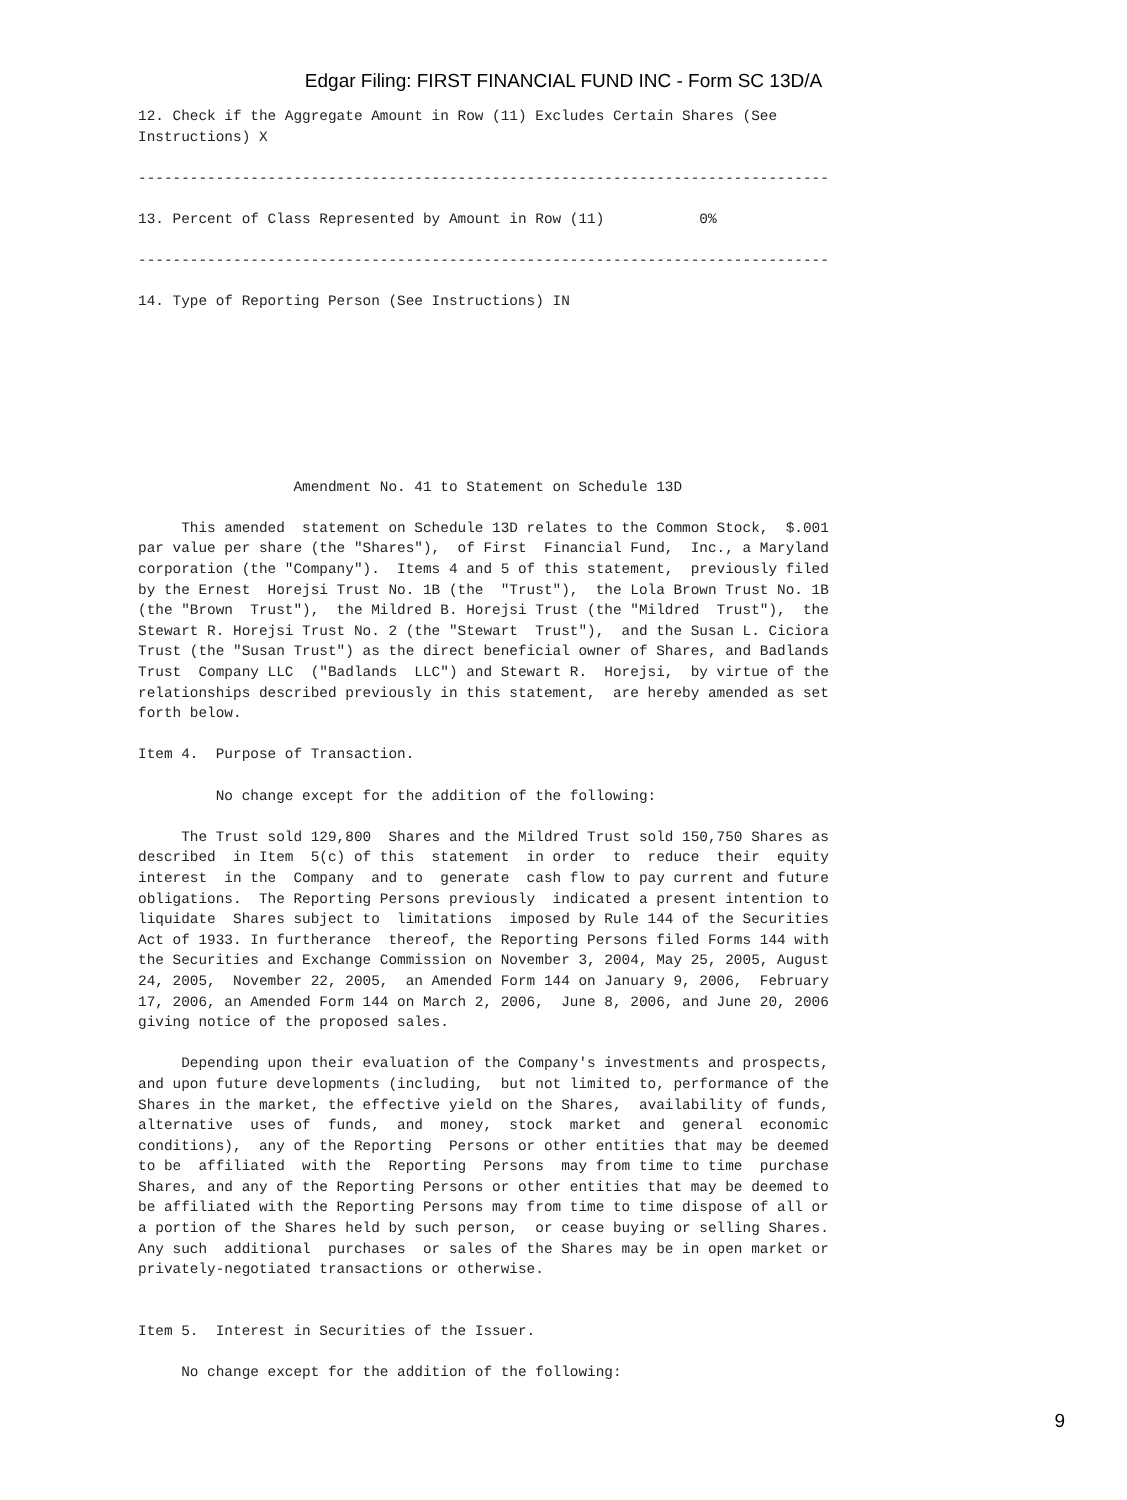Edgar Filing: FIRST FINANCIAL FUND INC - Form SC 13D/A
12. Check if the Aggregate Amount in Row (11) Excludes Certain Shares (See
Instructions) X

--------------------------------------------------------------------------------

13. Percent of Class Represented by Amount in Row (11)           0%

--------------------------------------------------------------------------------

14. Type of Reporting Person (See Instructions) IN








                  Amendment No. 41 to Statement on Schedule 13D

     This amended  statement on Schedule 13D relates to the Common Stock,  $.001
par value per share (the "Shares"),  of First  Financial Fund,  Inc., a Maryland
corporation (the "Company").  Items 4 and 5 of this statement,  previously filed
by the Ernest  Horejsi Trust No. 1B (the  "Trust"),  the Lola Brown Trust No. 1B
(the "Brown  Trust"),  the Mildred B. Horejsi Trust (the "Mildred  Trust"),  the
Stewart R. Horejsi Trust No. 2 (the "Stewart  Trust"),  and the Susan L. Ciciora
Trust (the "Susan Trust") as the direct beneficial owner of Shares, and Badlands
Trust  Company LLC  ("Badlands  LLC") and Stewart R.  Horejsi,  by virtue of the
relationships described previously in this statement,  are hereby amended as set
forth below.

Item 4.  Purpose of Transaction.

         No change except for the addition of the following:

     The Trust sold 129,800  Shares and the Mildred Trust sold 150,750 Shares as
described  in Item  5(c) of this  statement  in order  to  reduce  their  equity
interest  in the  Company  and to  generate  cash flow to pay current and future
obligations.  The Reporting Persons previously  indicated a present intention to
liquidate  Shares subject to  limitations  imposed by Rule 144 of the Securities
Act of 1933. In furtherance  thereof, the Reporting Persons filed Forms 144 with
the Securities and Exchange Commission on November 3, 2004, May 25, 2005, August
24, 2005,  November 22, 2005,  an Amended Form 144 on January 9, 2006,  February
17, 2006, an Amended Form 144 on March 2, 2006,  June 8, 2006, and June 20, 2006
giving notice of the proposed sales.

     Depending upon their evaluation of the Company's investments and prospects,
and upon future developments (including,  but not limited to, performance of the
Shares in the market, the effective yield on the Shares,  availability of funds,
alternative  uses of  funds,  and  money,  stock  market  and  general  economic
conditions),  any of the Reporting  Persons or other entities that may be deemed
to be  affiliated  with the  Reporting  Persons  may from time to time  purchase
Shares, and any of the Reporting Persons or other entities that may be deemed to
be affiliated with the Reporting Persons may from time to time dispose of all or
a portion of the Shares held by such person,  or cease buying or selling Shares.
Any such  additional  purchases  or sales of the Shares may be in open market or
privately-negotiated transactions or otherwise.


Item 5.  Interest in Securities of the Issuer.

     No change except for the addition of the following:
9